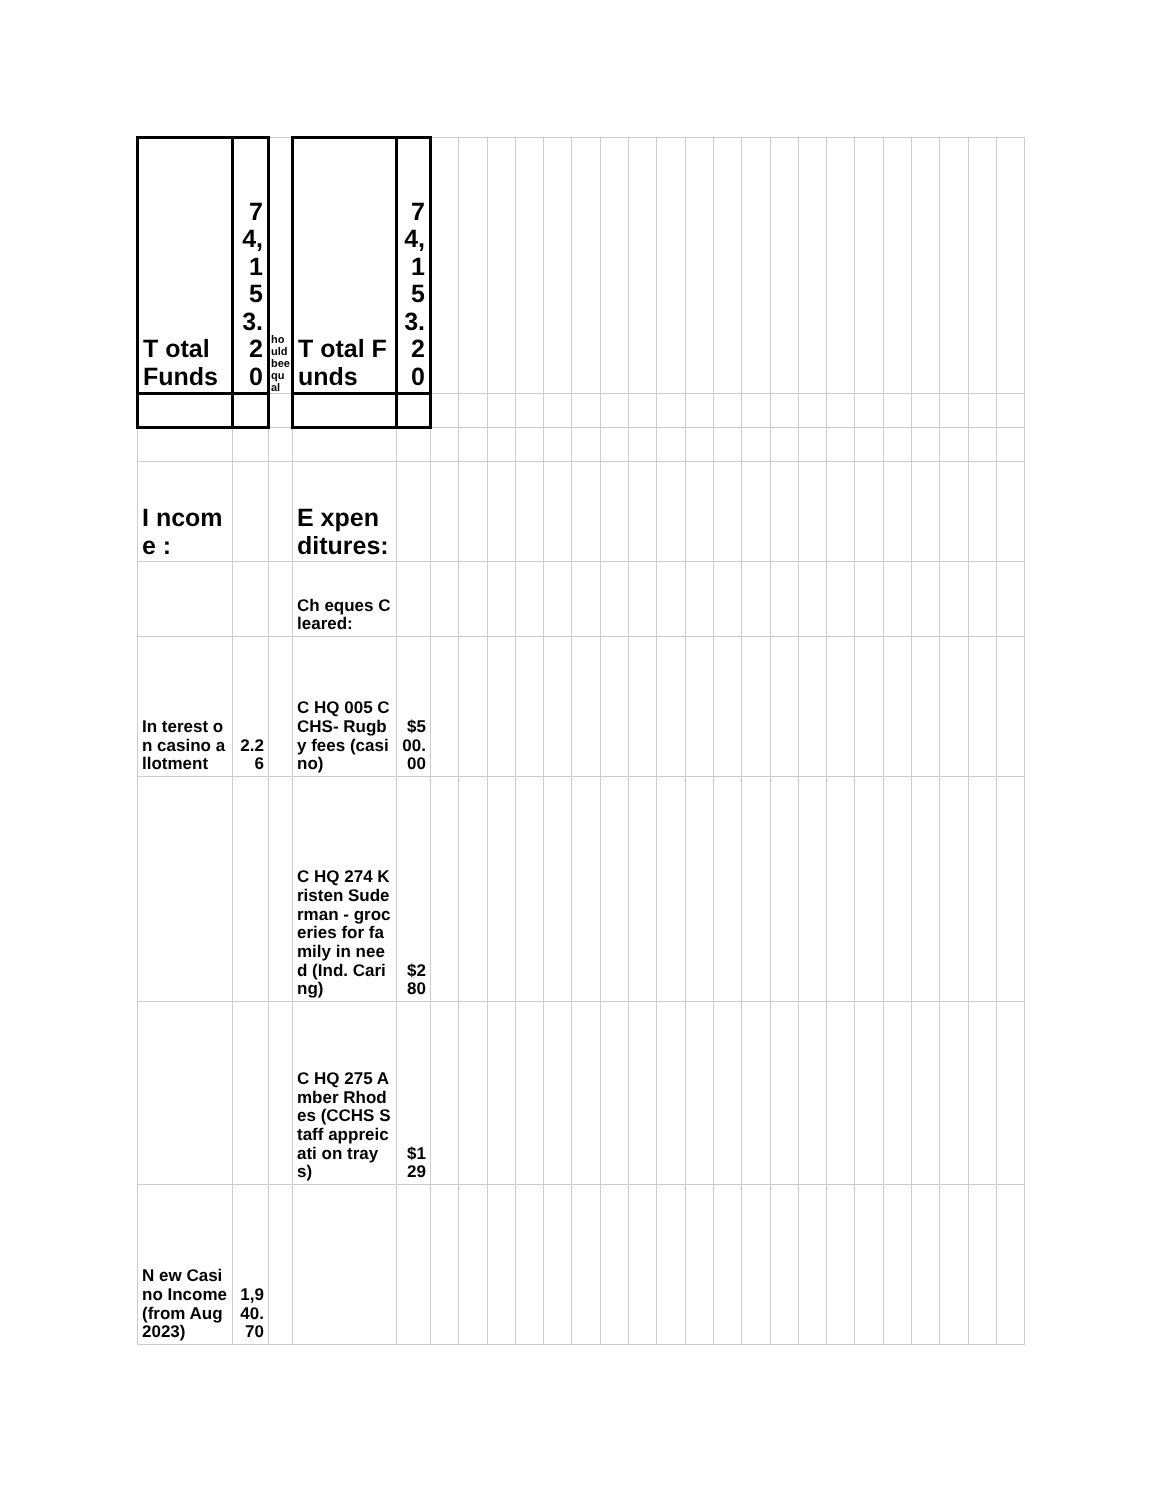| T otal Funds | 74,153.20 | houldbeequal | T otal Funds | 74,153.20 | | | | | | | | | | | | | | | | | | | | | |
| I ncome : | | | E xpenditures: | | | | | | | | | | | | | | | | | | | | | | |
| | | | Ch eques Cleared: | | | | | | | | | | | | | | | | | | | | | | |
| In terest on casino allotment | 2.26 | | C HQ 005 CCHS- Rugby fees (casino) | $500.00 | | | | | | | | | | | | | | | | | | | | | |
| | | | C HQ 274 Kristen Suderman - groceries for family in need (Ind. Caring) | $280 | | | | | | | | | | | | | | | | | | | | | |
| | | | C HQ 275 Amber Rhodes (CCHS Staff appreicati on trays) | $129 | | | | | | | | | | | | | | | | | | | | | |
| N ew Casino Income (from Aug 2023) | 1,940.70 | | | | | | | | | | | | | | | | | | | | | | | | |